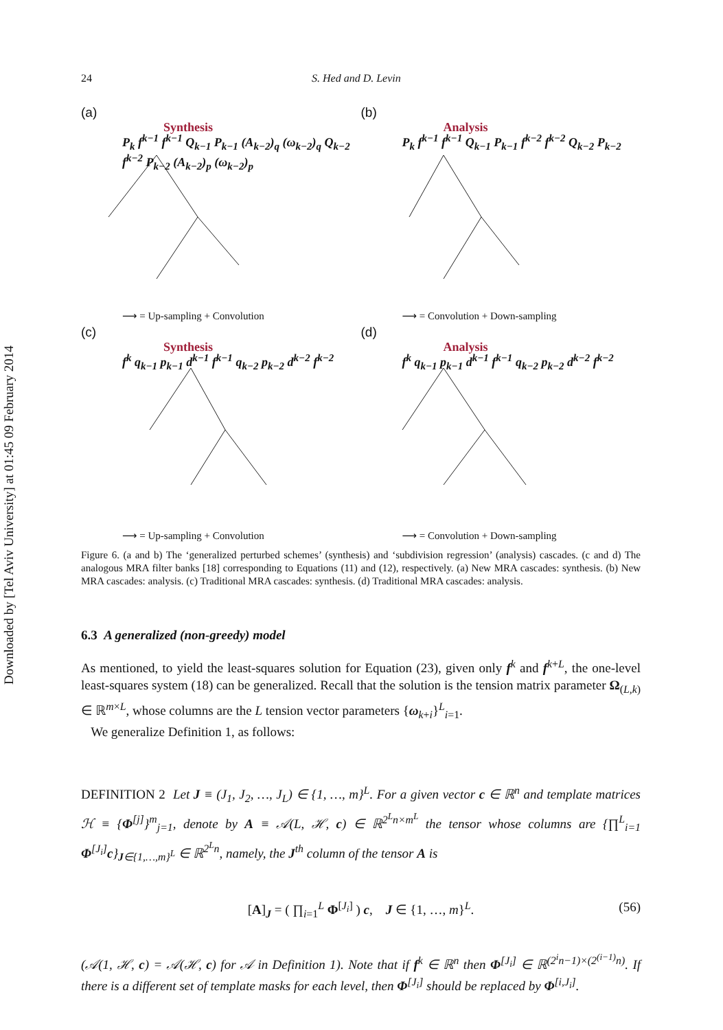Downloaded by [Tel Aviv University] at 01:45 09 February 2014
24 S. Hed and D. Levin
(a)
Synthesis
P<sub>k</sub> f<sup>k−1</sup> f<sup>k−1</sup> Q<sub>k−1</sub> P<sub>k−1</sub> (A<sub>k−2</sub>)<sub>q</sub> (ω<sub>k−2</sub>)<sub>q</sub> Q<sub>k−2</sub> f<sup>k−2</sup> P<sub>k−2</sub> (A<sub>k−2</sub>)<sub>p</sub> (ω<sub>k−2</sub>)<sub>p</sub>
⟶ = Up-sampling + Convolution
(b)
Analysis
P<sub>k</sub> f<sup>k−1</sup> f<sup>k−1</sup> Q<sub>k−1</sub> P<sub>k−1</sub> f<sup>k−2</sup> f<sup>k−2</sup> Q<sub>k−2</sub> P<sub>k−2</sub>
⟶ = Convolution + Down-sampling
(c)
Synthesis
f<sup>k</sup> q<sub>k−1</sub> p<sub>k−1</sub> d<sup>k−1</sup> f<sup>k−1</sup> q<sub>k−2</sub> p<sub>k−2</sub> d<sup>k−2</sup> f<sup>k−2</sup>
⟶ = Up-sampling + Convolution
(d)
Analysis
f<sup>k</sup> q<sub>k−1</sub> p<sub>k−1</sub> d<sup>k−1</sup> f<sup>k−1</sup> q<sub>k−2</sub> p<sub>k−2</sub> d<sup>k−2</sup> f<sup>k−2</sup>
⟶ = Convolution + Down-sampling
Figure 6. (a and b) The ‘generalized perturbed schemes’ (synthesis) and ‘subdivision regression’ (analysis) cascades. (c and d) The analogous MRA filter banks [18] corresponding to Equations (11) and (12), respectively. (a) New MRA cascades: synthesis. (b) New MRA cascades: analysis. (c) Traditional MRA cascades: synthesis. (d) Traditional MRA cascades: analysis.
6.3 A generalized (non-greedy) model
As mentioned, to yield the least-squares solution for Equation (23), given only f<sup>k</sup> and f<sup>k+L</sup>, the one-level least-squares system (18) can be generalized. Recall that the solution is the tension matrix parameter Ω<sub>(L,k)</sub> ∈ ℝ<sup>m×L</sup>, whose columns are the L tension vector parameters {ω<sub>k+i</sub>}<sup>L</sup><sub>i=1</sub>.
We generalize Definition 1, as follows:
DEFINITION 2 Let J ≡ (J<sub>1</sub>, J<sub>2</sub>, …, J<sub>L</sub>) ∈ {1, …, m}<sup>L</sup>. For a given vector c ∈ ℝ<sup>n</sup> and template matrices ℋ ≡ {Φ<sup>[j]</sup>}<sup>m</sup><sub>j=1</sub>, denote by A ≡ 𝒜(L, ℋ, c) ∈ ℝ<sup>2<sup>L</sup>n×m<sup>L</sup></sup> the tensor whose columns are {∏<sup>L</sup><sub>i=1</sub> Φ<sup>[J<sub>i</sub>]</sup>c}<sub>J∈{1,…,m}<sup>L</sup></sub> ∈ ℝ<sup>2<sup>L</sup>n</sup>, namely, the J<sup>th</sup> column of the tensor A is
[A]<sub>J</sub> = ( ∏<sub>i=1</sub><sup>L</sup> Φ<sup>[J<sub>i</sub>]</sup> ) c, J ∈ {1, …, m}<sup>L</sup>. (56)
(𝒜(1, ℋ, c) = 𝒜(ℋ, c) for 𝒜 in Definition 1). Note that if f<sup>k</sup> ∈ ℝ<sup>n</sup> then Φ<sup>[J<sub>i</sub>]</sup> ∈ ℝ<sup>(2<sup>i</sup>n−1)×(2<sup>(i−1)</sup>n)</sup>. If there is a different set of template masks for each level, then Φ<sup>[J<sub>i</sub>]</sup> should be replaced by Φ<sup>[i,J<sub>i</sub>]</sup>.